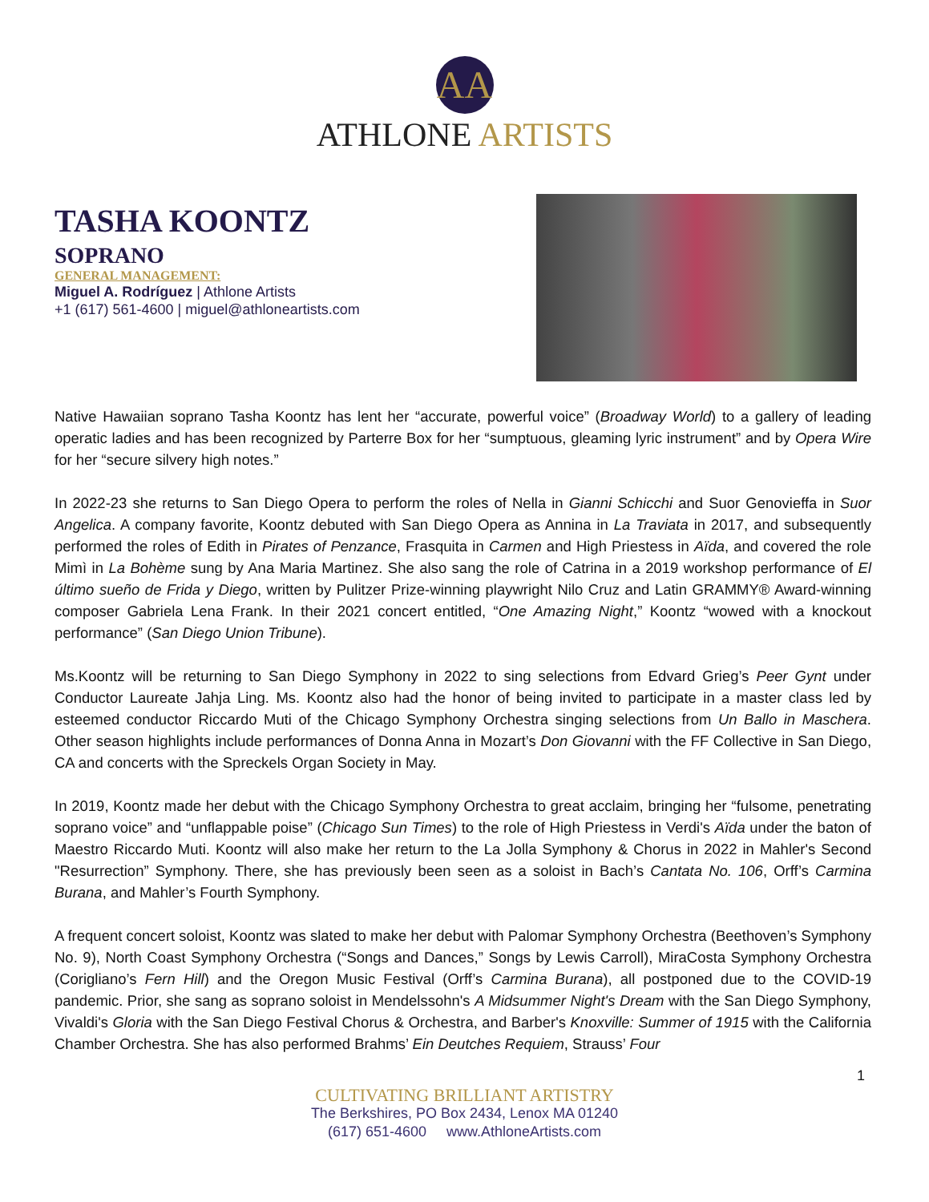AA
ATHLONE ARTISTS
TASHA KOONTZ
SOPRANO
GENERAL MANAGEMENT:
Miguel A. Rodríguez | Athlone Artists
+1 (617) 561-4600 | miguel@athloneartists.com
Native Hawaiian soprano Tasha Koontz has lent her “accurate, powerful voice” (Broadway World) to a gallery of leading operatic ladies and has been recognized by Parterre Box for her “sumptuous, gleaming lyric instrument” and by Opera Wire for her “secure silvery high notes.”
In 2022-23 she returns to San Diego Opera to perform the roles of Nella in Gianni Schicchi and Suor Genovieffa in Suor Angelica. A company favorite, Koontz debuted with San Diego Opera as Annina in La Traviata in 2017, and subsequently performed the roles of Edith in Pirates of Penzance, Frasquita in Carmen and High Priestess in Aïda, and covered the role Mimì in La Bohème sung by Ana Maria Martinez. She also sang the role of Catrina in a 2019 workshop performance of El último sueño de Frida y Diego, written by Pulitzer Prize-winning playwright Nilo Cruz and Latin GRAMMY® Award-winning composer Gabriela Lena Frank. In their 2021 concert entitled, “One Amazing Night,” Koontz “wowed with a knockout performance” (San Diego Union Tribune).
Ms.Koontz will be returning to San Diego Symphony in 2022 to sing selections from Edvard Grieg’s Peer Gynt under Conductor Laureate Jahja Ling. Ms. Koontz also had the honor of being invited to participate in a master class led by esteemed conductor Riccardo Muti of the Chicago Symphony Orchestra singing selections from Un Ballo in Maschera. Other season highlights include performances of Donna Anna in Mozart’s Don Giovanni with the FF Collective in San Diego, CA and concerts with the Spreckels Organ Society in May.
In 2019, Koontz made her debut with the Chicago Symphony Orchestra to great acclaim, bringing her “fulsome, penetrating soprano voice” and “unflappable poise” (Chicago Sun Times) to the role of High Priestess in Verdi's Aïda under the baton of Maestro Riccardo Muti. Koontz will also make her return to the La Jolla Symphony & Chorus in 2022 in Mahler's Second "Resurrection” Symphony. There, she has previously been seen as a soloist in Bach’s Cantata No. 106, Orff’s Carmina Burana, and Mahler’s Fourth Symphony.
A frequent concert soloist, Koontz was slated to make her debut with Palomar Symphony Orchestra (Beethoven’s Symphony No. 9), North Coast Symphony Orchestra (“Songs and Dances,” Songs by Lewis Carroll), MiraCosta Symphony Orchestra (Corigliano’s Fern Hill) and the Oregon Music Festival (Orff’s Carmina Burana), all postponed due to the COVID-19 pandemic. Prior, she sang as soprano soloist in Mendelssohn's A Midsummer Night's Dream with the San Diego Symphony, Vivaldi's Gloria with the San Diego Festival Chorus & Orchestra, and Barber's Knoxville: Summer of 1915 with the California Chamber Orchestra. She has also performed Brahms’ Ein Deutches Requiem, Strauss’ Four
1
CULTIVATING BRILLIANT ARTISTRY
The Berkshires, PO Box 2434, Lenox MA 01240
(617) 651-4600 www.AthloneArtists.com